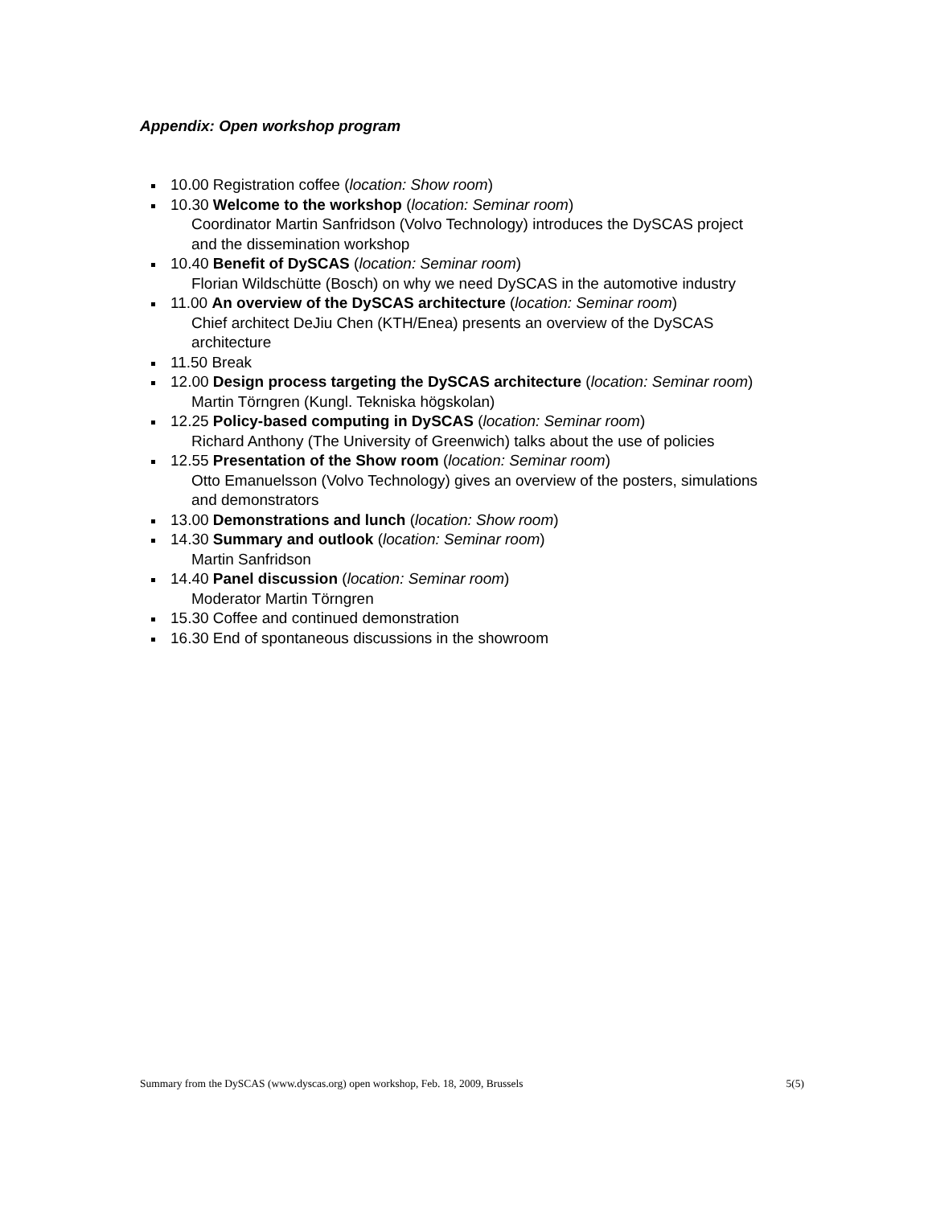Appendix: Open workshop program
10.00 Registration coffee (location: Show room)
10.30 Welcome to the workshop (location: Seminar room)
Coordinator Martin Sanfridson (Volvo Technology) introduces the DySCAS project and the dissemination workshop
10.40 Benefit of DySCAS (location: Seminar room)
Florian Wildschütte (Bosch) on why we need DySCAS in the automotive industry
11.00 An overview of the DySCAS architecture (location: Seminar room)
Chief architect DeJiu Chen (KTH/Enea) presents an overview of the DySCAS architecture
11.50 Break
12.00 Design process targeting the DySCAS architecture (location: Seminar room)
Martin Törngren (Kungl. Tekniska högskolan)
12.25 Policy-based computing in DySCAS (location: Seminar room)
Richard Anthony (The University of Greenwich) talks about the use of policies
12.55 Presentation of the Show room (location: Seminar room)
Otto Emanuelsson (Volvo Technology) gives an overview of the posters, simulations and demonstrators
13.00 Demonstrations and lunch (location: Show room)
14.30 Summary and outlook (location: Seminar room)
Martin Sanfridson
14.40 Panel discussion (location: Seminar room)
Moderator Martin Törngren
15.30 Coffee and continued demonstration
16.30 End of spontaneous discussions in the showroom
Summary from the DySCAS (www.dyscas.org) open workshop, Feb. 18, 2009, Brussels 5(5)